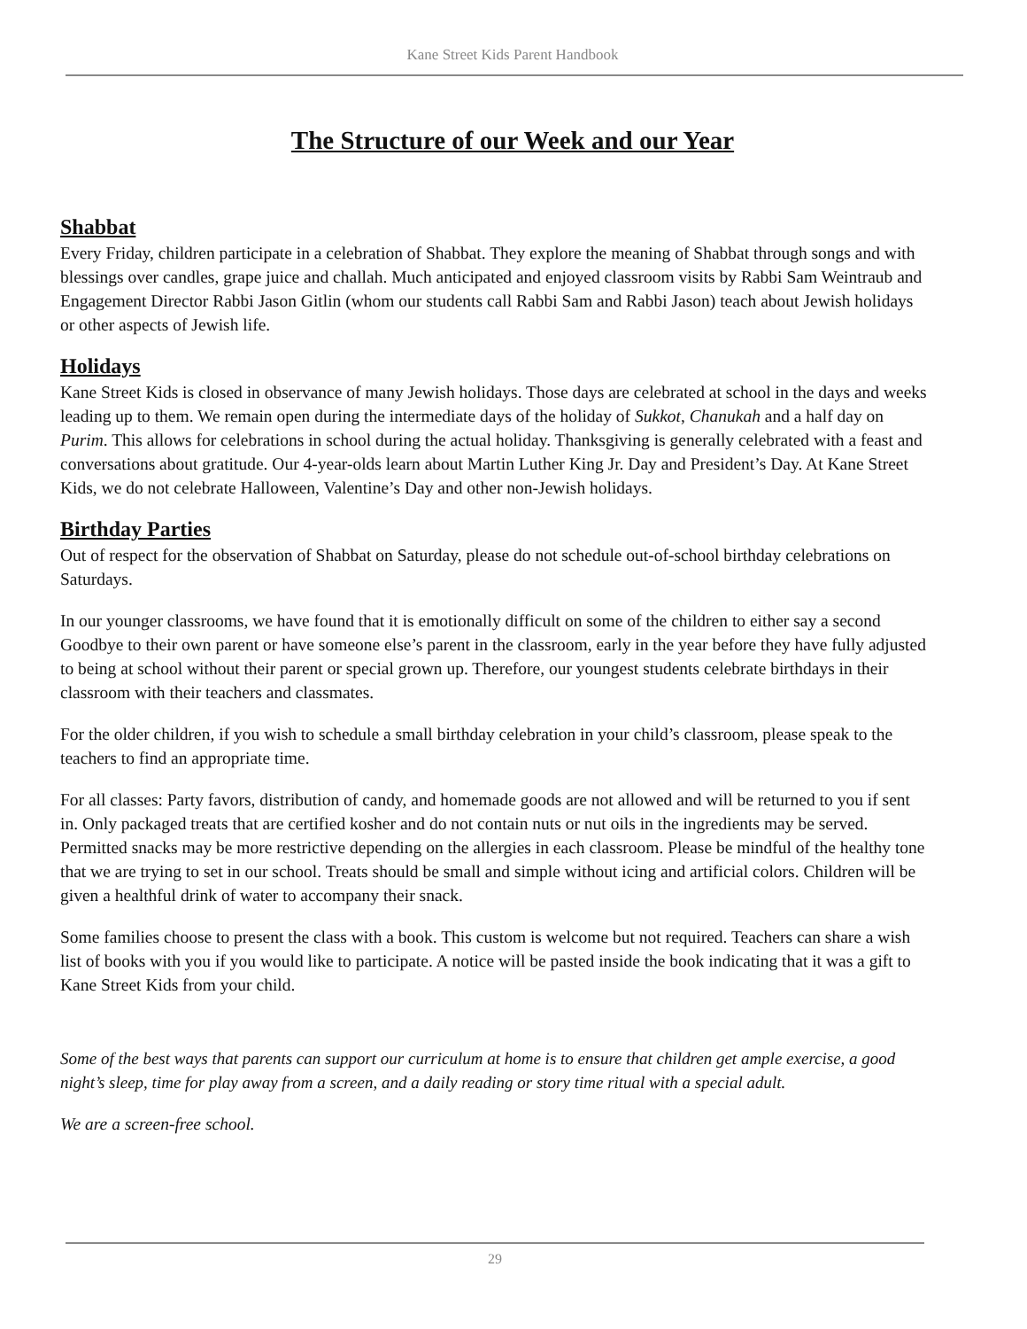Kane Street Kids Parent Handbook
The Structure of our Week and our Year
Shabbat
Every Friday, children participate in a celebration of Shabbat. They explore the meaning of Shabbat through songs and with blessings over candles, grape juice and challah. Much anticipated and enjoyed classroom visits by Rabbi Sam Weintraub and Engagement Director Rabbi Jason Gitlin (whom our students call Rabbi Sam and Rabbi Jason) teach about Jewish holidays or other aspects of Jewish life.
Holidays
Kane Street Kids is closed in observance of many Jewish holidays. Those days are celebrated at school in the days and weeks leading up to them. We remain open during the intermediate days of the holiday of Sukkot, Chanukah and a half day on Purim. This allows for celebrations in school during the actual holiday. Thanksgiving is generally celebrated with a feast and conversations about gratitude. Our 4-year-olds learn about Martin Luther King Jr. Day and President’s Day. At Kane Street Kids, we do not celebrate Halloween, Valentine’s Day and other non-Jewish holidays.
Birthday Parties
Out of respect for the observation of Shabbat on Saturday, please do not schedule out-of-school birthday celebrations on Saturdays.
In our younger classrooms, we have found that it is emotionally difficult on some of the children to either say a second Goodbye to their own parent or have someone else’s parent in the classroom, early in the year before they have fully adjusted to being at school without their parent or special grown up. Therefore, our youngest students celebrate birthdays in their classroom with their teachers and classmates.
For the older children, if you wish to schedule a small birthday celebration in your child’s classroom, please speak to the teachers to find an appropriate time.
For all classes: Party favors, distribution of candy, and homemade goods are not allowed and will be returned to you if sent in. Only packaged treats that are certified kosher and do not contain nuts or nut oils in the ingredients may be served. Permitted snacks may be more restrictive depending on the allergies in each classroom. Please be mindful of the healthy tone that we are trying to set in our school. Treats should be small and simple without icing and artificial colors. Children will be given a healthful drink of water to accompany their snack.
Some families choose to present the class with a book. This custom is welcome but not required. Teachers can share a wish list of books with you if you would like to participate. A notice will be pasted inside the book indicating that it was a gift to Kane Street Kids from your child.
Some of the best ways that parents can support our curriculum at home is to ensure that children get ample exercise, a good night’s sleep, time for play away from a screen, and a daily reading or story time ritual with a special adult.
We are a screen-free school.
29